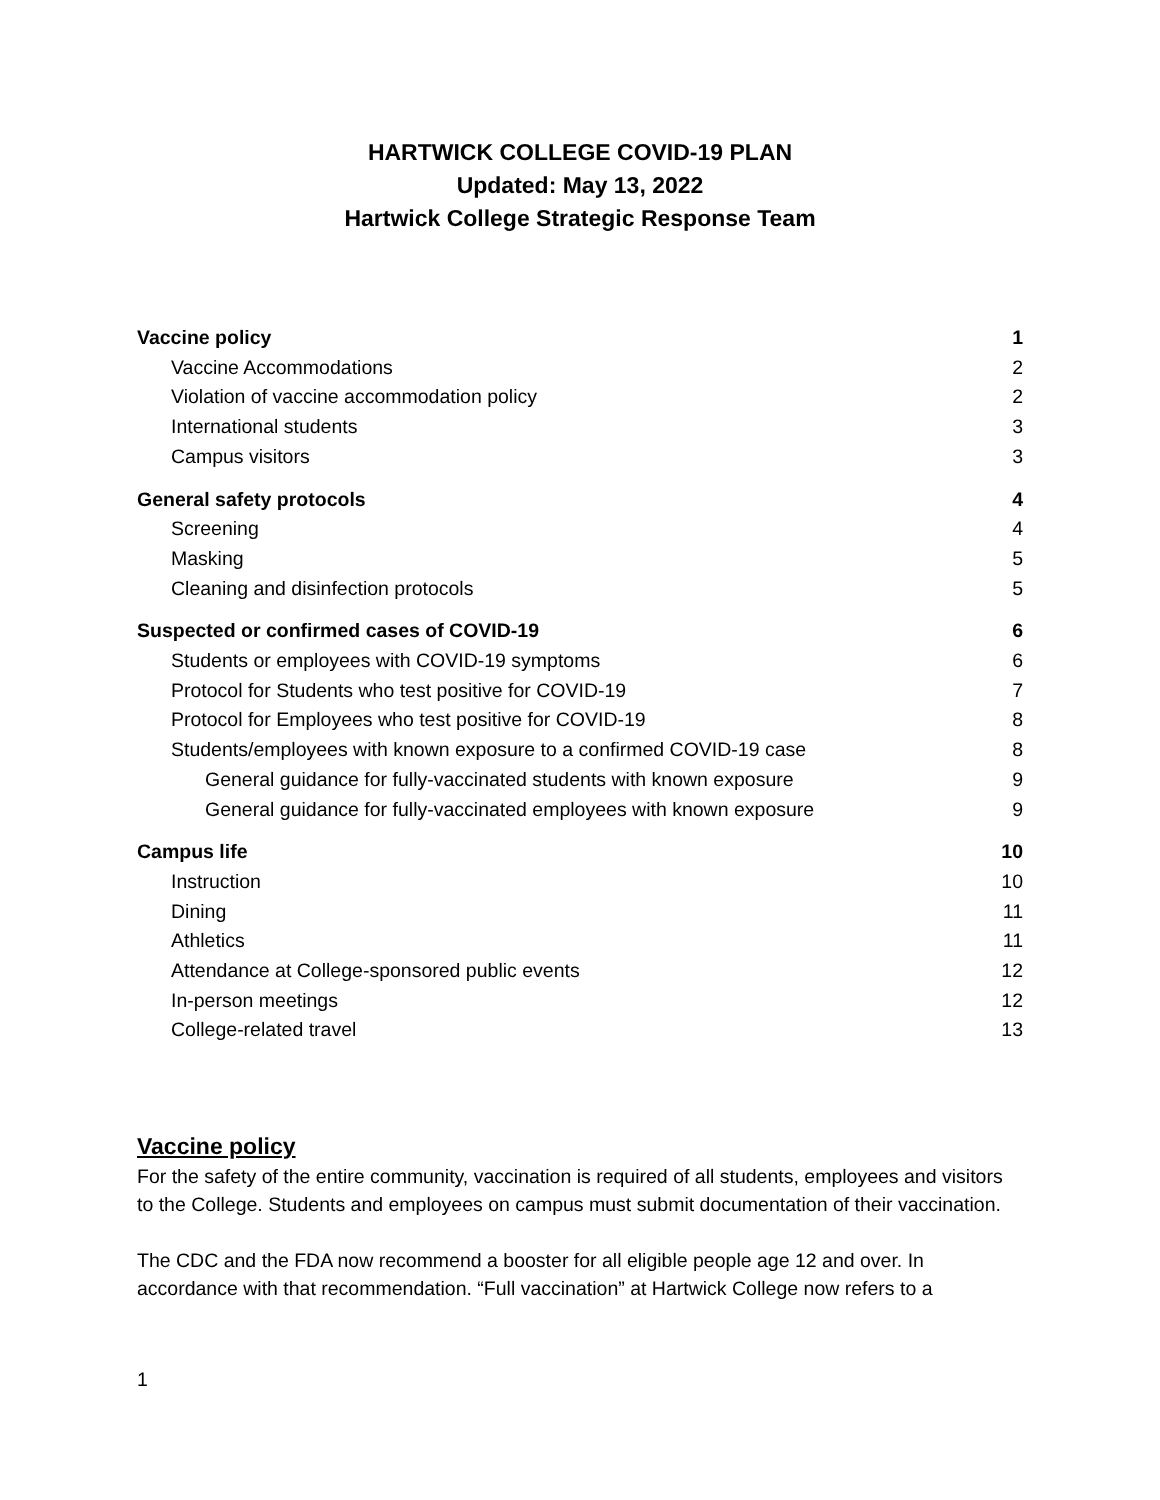HARTWICK COLLEGE COVID-19 PLAN
Updated: May 13, 2022
Hartwick College Strategic Response Team
Vaccine policy 1
Vaccine Accommodations 2
Violation of vaccine accommodation policy 2
International students 3
Campus visitors 3
General safety protocols 4
Screening 4
Masking 5
Cleaning and disinfection protocols 5
Suspected or confirmed cases of COVID-19 6
Students or employees with COVID-19 symptoms 6
Protocol for Students who test positive for COVID-19 7
Protocol for Employees who test positive for COVID-19 8
Students/employees with known exposure to a confirmed COVID-19 case 8
General guidance for fully-vaccinated students with known exposure 9
General guidance for fully-vaccinated employees with known exposure 9
Campus life 10
Instruction 10
Dining 11
Athletics 11
Attendance at College-sponsored public events 12
In-person meetings 12
College-related travel 13
Vaccine policy
For the safety of the entire community, vaccination is required of all students, employees and visitors to the College. Students and employees on campus must submit documentation of their vaccination.
The CDC and the FDA now recommend a booster for all eligible people age 12 and over. In accordance with that recommendation. “Full vaccination” at Hartwick College now refers to a
1